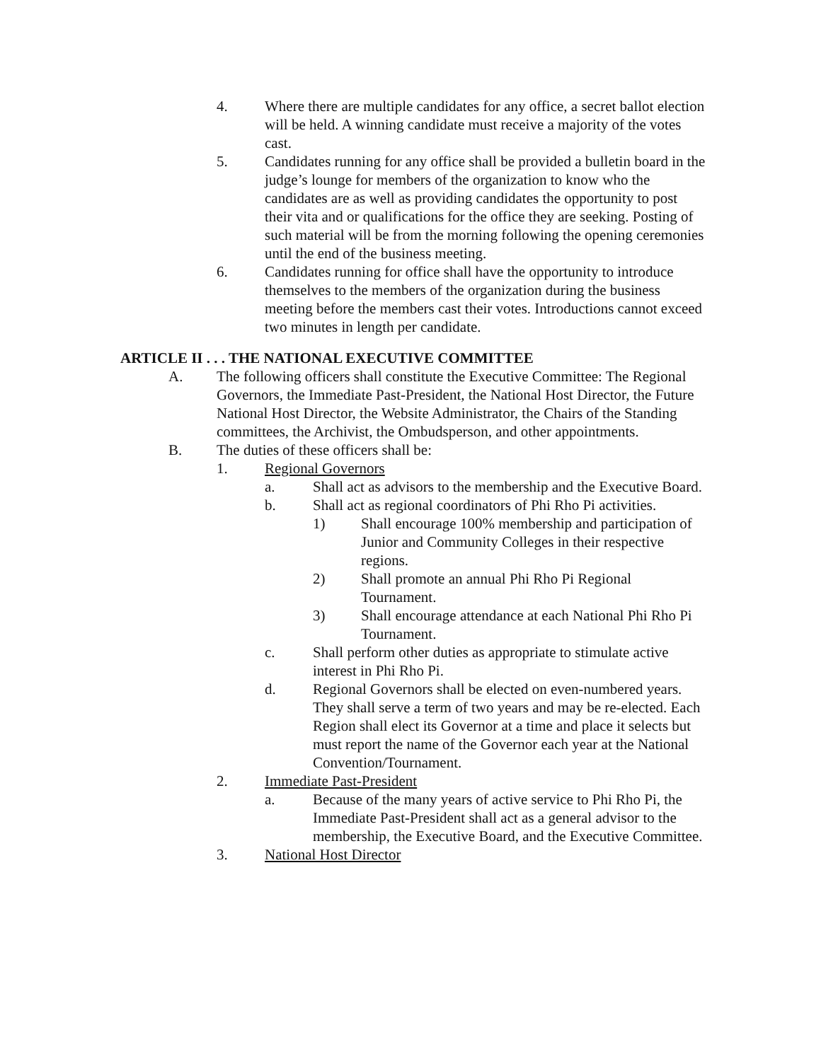4. Where there are multiple candidates for any office, a secret ballot election will be held. A winning candidate must receive a majority of the votes cast.
5. Candidates running for any office shall be provided a bulletin board in the judge’s lounge for members of the organization to know who the candidates are as well as providing candidates the opportunity to post their vita and or qualifications for the office they are seeking. Posting of such material will be from the morning following the opening ceremonies until the end of the business meeting.
6. Candidates running for office shall have the opportunity to introduce themselves to the members of the organization during the business meeting before the members cast their votes. Introductions cannot exceed two minutes in length per candidate.
ARTICLE II . . . THE NATIONAL EXECUTIVE COMMITTEE
A. The following officers shall constitute the Executive Committee: The Regional Governors, the Immediate Past-President, the National Host Director, the Future National Host Director, the Website Administrator, the Chairs of the Standing committees, the Archivist, the Ombudsperson, and other appointments.
B. The duties of these officers shall be:
1. Regional Governors
a. Shall act as advisors to the membership and the Executive Board.
b. Shall act as regional coordinators of Phi Rho Pi activities.
1) Shall encourage 100% membership and participation of Junior and Community Colleges in their respective regions.
2) Shall promote an annual Phi Rho Pi Regional Tournament.
3) Shall encourage attendance at each National Phi Rho Pi Tournament.
c. Shall perform other duties as appropriate to stimulate active interest in Phi Rho Pi.
d. Regional Governors shall be elected on even-numbered years. They shall serve a term of two years and may be re-elected. Each Region shall elect its Governor at a time and place it selects but must report the name of the Governor each year at the National Convention/Tournament.
2. Immediate Past-President
a. Because of the many years of active service to Phi Rho Pi, the Immediate Past-President shall act as a general advisor to the membership, the Executive Board, and the Executive Committee.
3. National Host Director